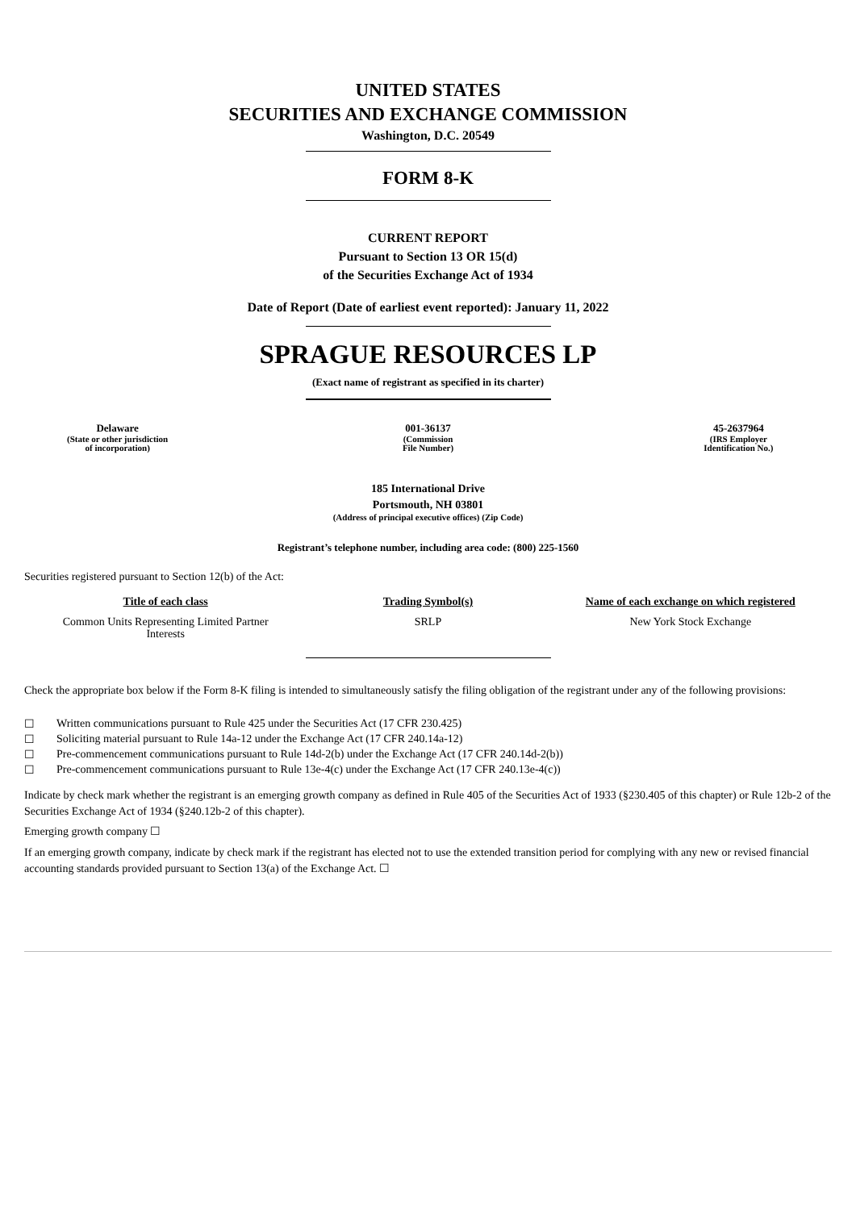UNITED STATES
SECURITIES AND EXCHANGE COMMISSION
Washington, D.C. 20549
FORM 8-K
CURRENT REPORT
Pursuant to Section 13 OR 15(d)
of the Securities Exchange Act of 1934
Date of Report (Date of earliest event reported): January 11, 2022
SPRAGUE RESOURCES LP
(Exact name of registrant as specified in its charter)
| Delaware (State or other jurisdiction of incorporation) | 001-36137 (Commission File Number) | 45-2637964 (IRS Employer Identification No.) |
185 International Drive
Portsmouth, NH 03801
(Address of principal executive offices) (Zip Code)
Registrant’s telephone number, including area code: (800) 225-1560
Securities registered pursuant to Section 12(b) of the Act:
| Title of each class | Trading Symbol(s) | Name of each exchange on which registered |
| --- | --- | --- |
| Common Units Representing Limited Partner Interests | SRLP | New York Stock Exchange |
Check the appropriate box below if the Form 8-K filing is intended to simultaneously satisfy the filing obligation of the registrant under any of the following provisions:
| ☐ | Written communications pursuant to Rule 425 under the Securities Act (17 CFR 230.425) |
| ☐ | Soliciting material pursuant to Rule 14a-12 under the Exchange Act (17 CFR 240.14a-12) |
| ☐ | Pre-commencement communications pursuant to Rule 14d-2(b) under the Exchange Act (17 CFR 240.14d-2(b)) |
| ☐ | Pre-commencement communications pursuant to Rule 13e-4(c) under the Exchange Act (17 CFR 240.13e-4(c)) |
Indicate by check mark whether the registrant is an emerging growth company as defined in Rule 405 of the Securities Act of 1933 (§230.405 of this chapter) or Rule 12b-2 of the Securities Exchange Act of 1934 (§240.12b-2 of this chapter).
Emerging growth company ☐
If an emerging growth company, indicate by check mark if the registrant has elected not to use the extended transition period for complying with any new or revised financial accounting standards provided pursuant to Section 13(a) of the Exchange Act. ☐